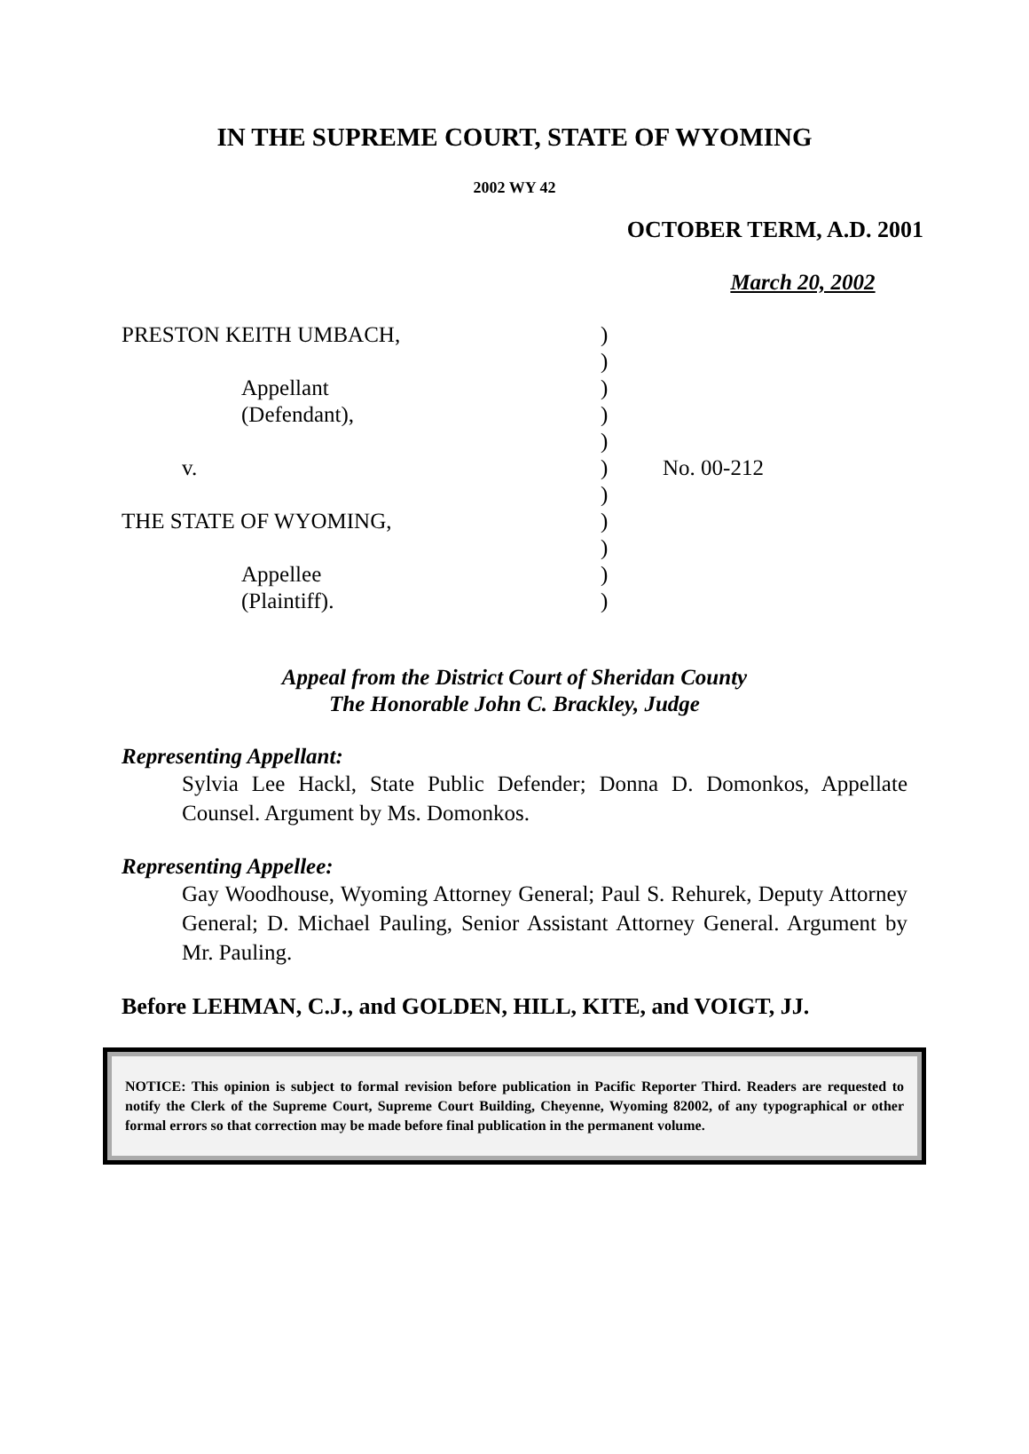IN THE SUPREME COURT, STATE OF WYOMING
2002 WY 42
OCTOBER TERM, A.D. 2001
March 20, 2002
PRESTON KEITH UMBACH,
Appellant
(Defendant),
v.
THE STATE OF WYOMING,
Appellee
(Plaintiff).
)
)
)
)
)
)
)
)
)
)
)
No. 00-212
Appeal from the District Court of Sheridan County
The Honorable John C. Brackley, Judge
Representing Appellant:
Sylvia Lee Hackl, State Public Defender; Donna D. Domonkos, Appellate Counsel. Argument by Ms. Domonkos.
Representing Appellee:
Gay Woodhouse, Wyoming Attorney General; Paul S. Rehurek, Deputy Attorney General; D. Michael Pauling, Senior Assistant Attorney General. Argument by Mr. Pauling.
Before LEHMAN, C.J., and GOLDEN, HILL, KITE, and VOIGT, JJ.
NOTICE: This opinion is subject to formal revision before publication in Pacific Reporter Third. Readers are requested to notify the Clerk of the Supreme Court, Supreme Court Building, Cheyenne, Wyoming 82002, of any typographical or other formal errors so that correction may be made before final publication in the permanent volume.